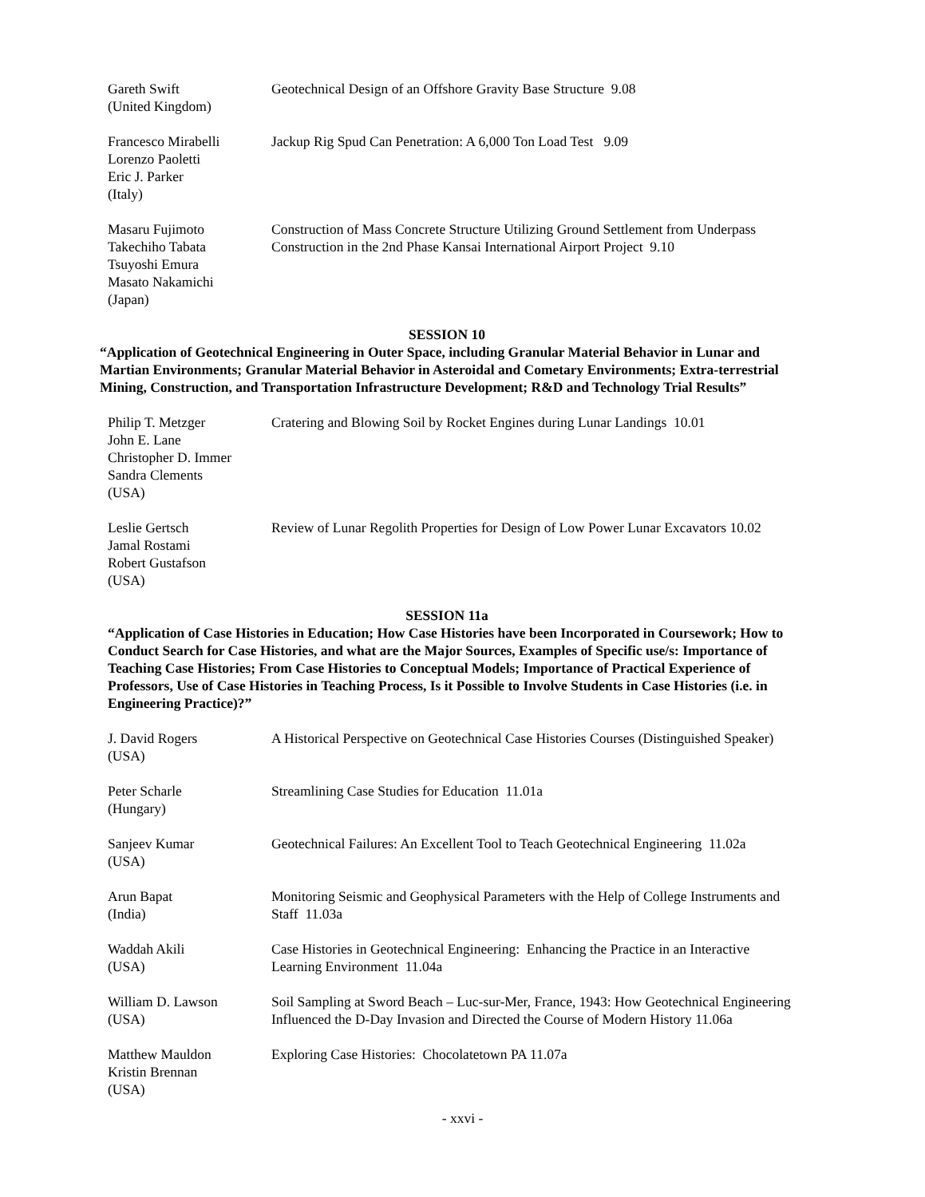Gareth Swift
(United Kingdom)
Geotechnical Design of an Offshore Gravity Base Structure 9.08
Francesco Mirabelli
Lorenzo Paoletti
Eric J. Parker
(Italy)
Jackup Rig Spud Can Penetration: A 6,000 Ton Load Test 9.09
Masaru Fujimoto
Takechiho Tabata
Tsuyoshi Emura
Masato Nakamichi
(Japan)
Construction of Mass Concrete Structure Utilizing Ground Settlement from Underpass Construction in the 2nd Phase Kansai International Airport Project 9.10
SESSION 10
“Application of Geotechnical Engineering in Outer Space, including Granular Material Behavior in Lunar and Martian Environments; Granular Material Behavior in Asteroidal and Cometary Environments; Extra-terrestrial Mining, Construction, and Transportation Infrastructure Development; R&D and Technology Trial Results”
Philip T. Metzger
John E. Lane
Christopher D. Immer
Sandra Clements
(USA)
Cratering and Blowing Soil by Rocket Engines during Lunar Landings 10.01
Leslie Gertsch
Jamal Rostami
Robert Gustafson
(USA)
Review of Lunar Regolith Properties for Design of Low Power Lunar Excavators 10.02
SESSION 11a
“Application of Case Histories in Education; How Case Histories have been Incorporated in Coursework; How to Conduct Search for Case Histories, and what are the Major Sources, Examples of Specific use/s: Importance of Teaching Case Histories; From Case Histories to Conceptual Models; Importance of Practical Experience of Professors, Use of Case Histories in Teaching Process, Is it Possible to Involve Students in Case Histories (i.e. in Engineering Practice)?”
J. David Rogers
(USA)
A Historical Perspective on Geotechnical Case Histories Courses (Distinguished Speaker)
Peter Scharle
(Hungary)
Streamlining Case Studies for Education 11.01a
Sanjeev Kumar
(USA)
Geotechnical Failures: An Excellent Tool to Teach Geotechnical Engineering 11.02a
Arun Bapat
(India)
Monitoring Seismic and Geophysical Parameters with the Help of College Instruments and Staff 11.03a
Waddah Akili
(USA)
Case Histories in Geotechnical Engineering: Enhancing the Practice in an Interactive Learning Environment 11.04a
William D. Lawson
(USA)
Soil Sampling at Sword Beach – Luc-sur-Mer, France, 1943: How Geotechnical Engineering Influenced the D-Day Invasion and Directed the Course of Modern History 11.06a
Matthew Mauldon
Kristin Brennan
(USA)
Exploring Case Histories: Chocolatetown PA 11.07a
- xxvi -